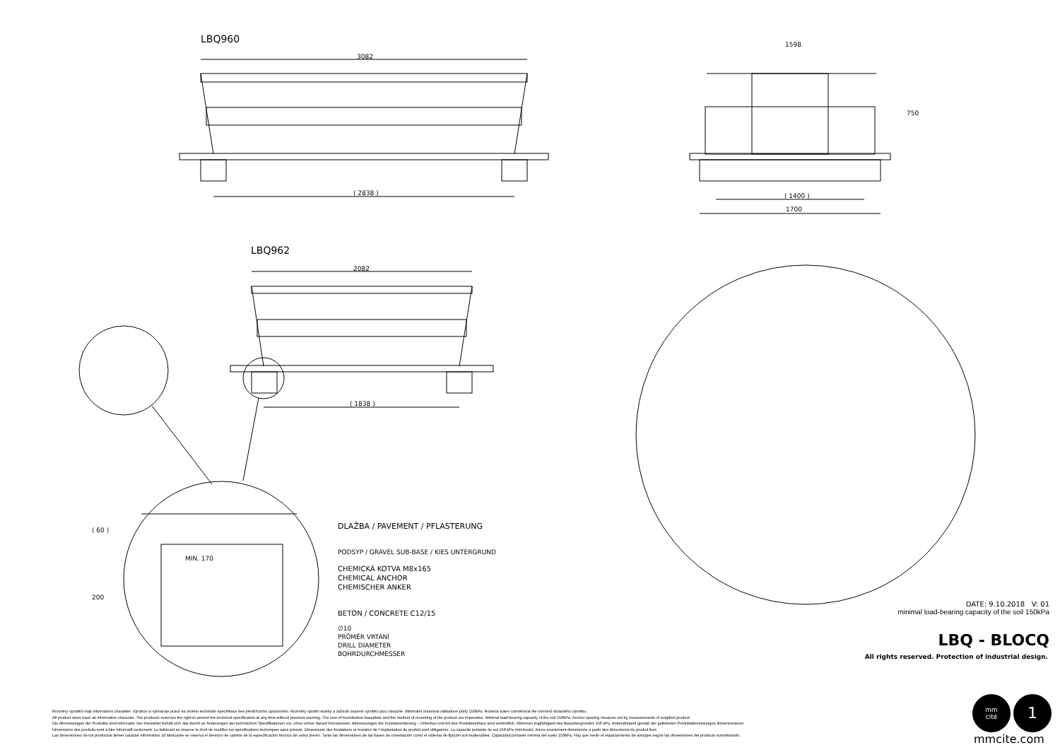LBQ960
3082
( 2838 )
1598
750
( 1400 )
1700
LBQ962
2082
( 1838 )
( 60 )
200
MIN. 170
DLAŽBA / PAVEMENT / PFLASTERUNG
PODSYP / GRAVEL SUB-BASE / KIES UNTERGRUND
CHEMICKÁ KOTVA M8x165
CHEMICAL ANCHOR
CHEMISCHER ANKER
BETON / CONCRETE C12/15
∅10
PRŮMĚR VRTÁNÍ
DRILL DIAMETER
BOHRDURCHMESSER
DATE: 9.10.2018 V: 01
minimal load-bearing capacity of the soil 150kPa
LBQ - BLOCQ
All rights reserved. Protection of industrial design.
mm
cité
1
mmcite.com
Rozměry výrobků mají informativní charakter. Výrobce si vyhrazuje právo na změnu technické specifikace bez předchozího upozornění. Rozměry spodní stavby a způsob osazení výrobku jsou závazné. Minimální únosnost základové půdy 150kPa. Rozteče kotev rozměřovat dle rozměrů dodaného výrobku.
All product sizes have an informative character. The producer reserves the right to amend the technical specification at any time without previous warning. The size of foundantion baseplate and the method of mounting of the product are imperative. Minimal load-bearing capacity of the soil 150kPa. Anchor spacing measure out by measurements of supplied product.
Die Abmessungen der Produkte sind informativ. Der Hersteller behält sich das Recht an Änderungen der technischen Spezifikationen vor, ohne vorher darauf hinzuweisen. Abmessungen der Fundamentierung – Unterbau und Art des Produkteinbaus sind verbindlich. Minimum tragfähigkeit des Bauuntergrundes 150 kPa. Ankerabstand gemäß der gelieferten Produktabmessungen dimensionieren.
Dimensions des produits sont à titre informatif seulement. Le fabricant se réserve le droit de modifier les spécifications techniques sans préavis. Dimensions des fondations et manière de l´implantation du produit sont obligatoire. La capacité portante du sol 150 kPa (minimale). Ancre écartement dimensions à partir des dimensions du produit livré.
Las dimensiones de los productos tienen carácter informativo. El fabricante se reserva el derecho de cambio de la especificación técnica sin aviso previo. Tanto las dimensiones de las bases de cimentación como el sistema de fijación son inalterables. Capacidad portante mínima del suelo 150kPa. Hay que medir el espaciamiento de anclajes según las dimensiones del producto suministrado.